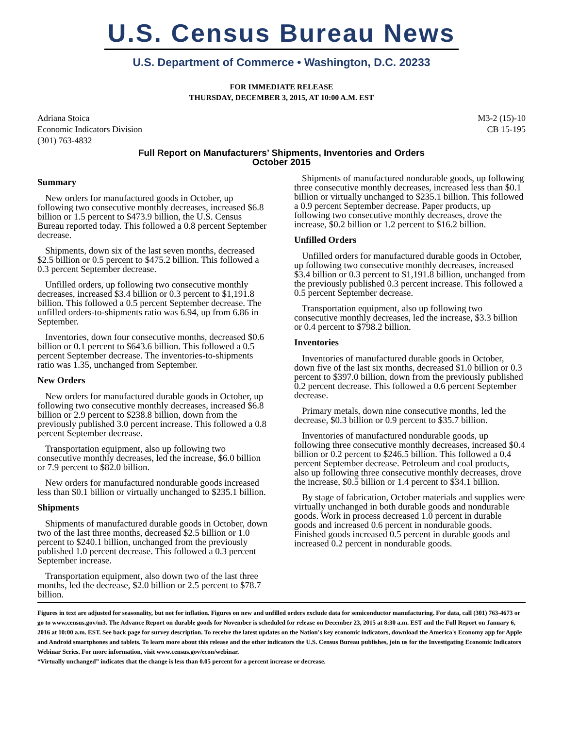U.S. Census Bureau News
U.S. Department of Commerce • Washington, D.C. 20233
FOR IMMEDIATE RELEASE
THURSDAY, DECEMBER 3, 2015, AT 10:00 A.M. EST
Adriana Stoica
Economic Indicators Division
(301) 763-4832
M3-2 (15)-10
CB 15-195
Full Report on Manufacturers’ Shipments, Inventories and Orders
October 2015
Summary
New orders for manufactured goods in October, up following two consecutive monthly decreases, increased $6.8 billion or 1.5 percent to $473.9 billion, the U.S. Census Bureau reported today. This followed a 0.8 percent September decrease.
Shipments, down six of the last seven months, decreased $2.5 billion or 0.5 percent to $475.2 billion. This followed a 0.3 percent September decrease.
Unfilled orders, up following two consecutive monthly decreases, increased $3.4 billion or 0.3 percent to $1,191.8 billion. This followed a 0.5 percent September decrease. The unfilled orders-to-shipments ratio was 6.94, up from 6.86 in September.
Inventories, down four consecutive months, decreased $0.6 billion or 0.1 percent to $643.6 billion. This followed a 0.5 percent September decrease. The inventories-to-shipments ratio was 1.35, unchanged from September.
New Orders
New orders for manufactured durable goods in October, up following two consecutive monthly decreases, increased $6.8 billion or 2.9 percent to $238.8 billion, down from the previously published 3.0 percent increase. This followed a 0.8 percent September decrease.
Transportation equipment, also up following two consecutive monthly decreases, led the increase, $6.0 billion or 7.9 percent to $82.0 billion.
New orders for manufactured nondurable goods increased less than $0.1 billion or virtually unchanged to $235.1 billion.
Shipments
Shipments of manufactured durable goods in October, down two of the last three months, decreased $2.5 billion or 1.0 percent to $240.1 billion, unchanged from the previously published 1.0 percent decrease. This followed a 0.3 percent September increase.
Transportation equipment, also down two of the last three months, led the decrease, $2.0 billion or 2.5 percent to $78.7 billion.
Shipments of manufactured nondurable goods, up following three consecutive monthly decreases, increased less than $0.1 billion or virtually unchanged to $235.1 billion. This followed a 0.9 percent September decrease. Paper products, up following two consecutive monthly decreases, drove the increase, $0.2 billion or 1.2 percent to $16.2 billion.
Unfilled Orders
Unfilled orders for manufactured durable goods in October, up following two consecutive monthly decreases, increased $3.4 billion or 0.3 percent to $1,191.8 billion, unchanged from the previously published 0.3 percent increase. This followed a 0.5 percent September decrease.
Transportation equipment, also up following two consecutive monthly decreases, led the increase, $3.3 billion or 0.4 percent to $798.2 billion.
Inventories
Inventories of manufactured durable goods in October, down five of the last six months, decreased $1.0 billion or 0.3 percent to $397.0 billion, down from the previously published 0.2 percent decrease. This followed a 0.6 percent September decrease.
Primary metals, down nine consecutive months, led the decrease, $0.3 billion or 0.9 percent to $35.7 billion.
Inventories of manufactured nondurable goods, up following three consecutive monthly decreases, increased $0.4 billion or 0.2 percent to $246.5 billion. This followed a 0.4 percent September decrease. Petroleum and coal products, also up following three consecutive monthly decreases, drove the increase, $0.5 billion or 1.4 percent to $34.1 billion.
By stage of fabrication, October materials and supplies were virtually unchanged in both durable goods and nondurable goods. Work in process decreased 1.0 percent in durable goods and increased 0.6 percent in nondurable goods. Finished goods increased 0.5 percent in durable goods and increased 0.2 percent in nondurable goods.
Figures in text are adjusted for seasonality, but not for inflation. Figures on new and unfilled orders exclude data for semiconductor manufacturing. For data, call (301) 763-4673 or go to www.census.gov/m3. The Advance Report on durable goods for November is scheduled for release on December 23, 2015 at 8:30 a.m. EST and the Full Report on January 6, 2016 at 10:00 a.m. EST. See back page for survey description. To receive the latest updates on the Nation's key economic indicators, download the America's Economy app for Apple and Android smartphones and tablets. To learn more about this release and the other indicators the U.S. Census Bureau publishes, join us for the Investigating Economic Indicators Webinar Series. For more information, visit www.census.gov/econ/webinar.
“Virtually unchanged” indicates that the change is less than 0.05 percent for a percent increase or decrease.